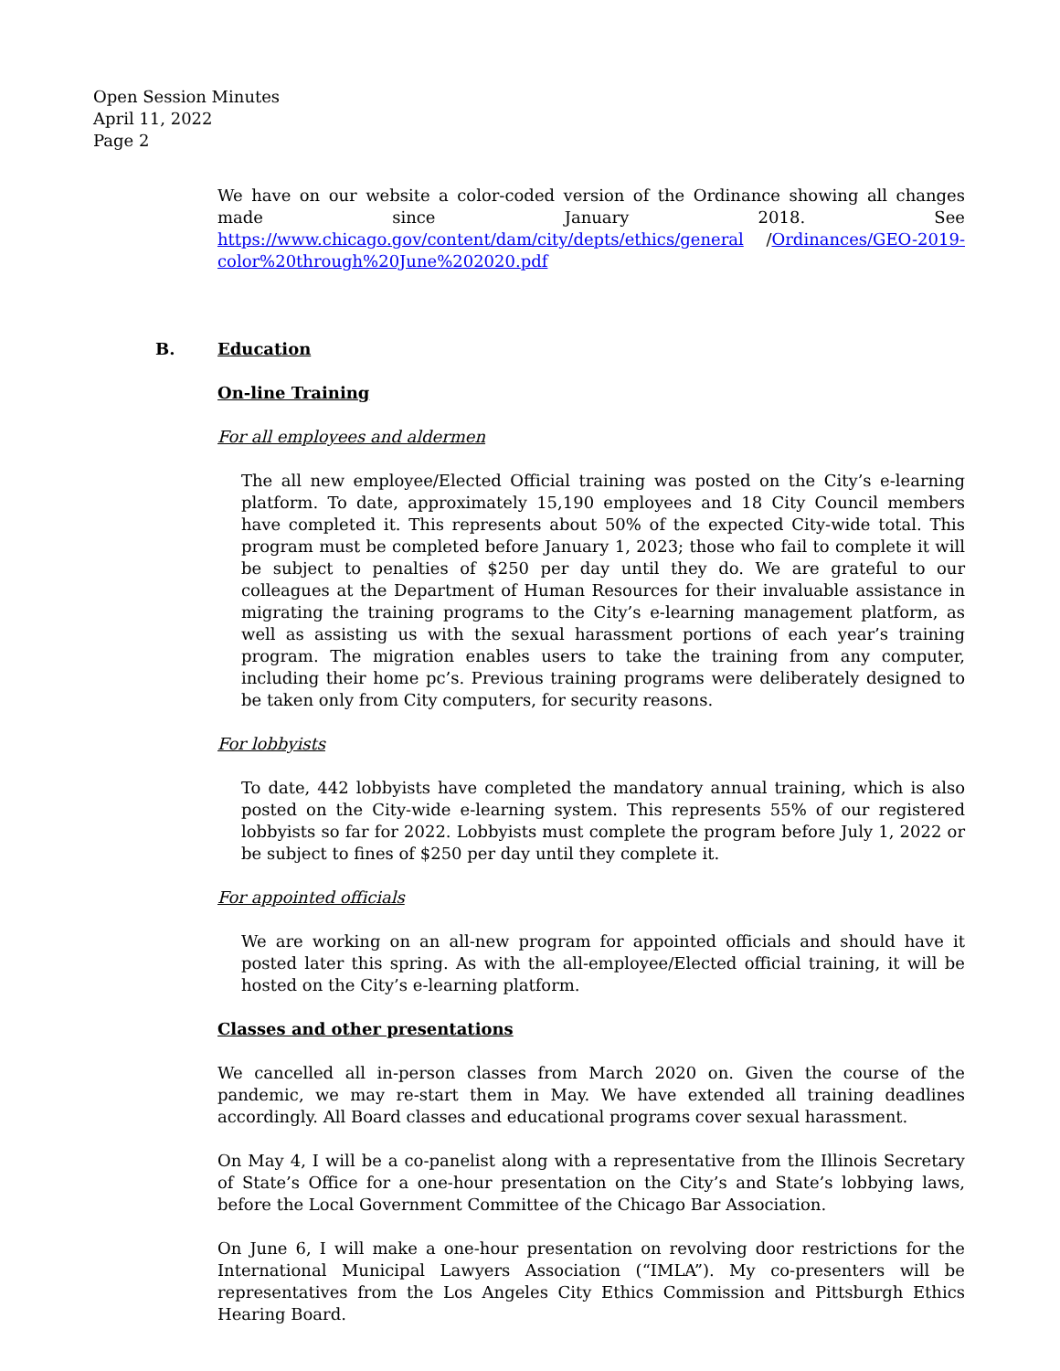Open Session Minutes
April 11, 2022
Page 2
We have on our website a color-coded version of the Ordinance showing all changes made since January 2018. See https://www.chicago.gov/content/dam/city/depts/ethics/general /Ordinances/GEO-2019-color%20through%20June%202020.pdf
B. Education
On-line Training
For all employees and aldermen
The all new employee/Elected Official training was posted on the City’s e-learning platform. To date, approximately 15,190 employees and 18 City Council members have completed it. This represents about 50% of the expected City-wide total. This program must be completed before January 1, 2023; those who fail to complete it will be subject to penalties of $250 per day until they do. We are grateful to our colleagues at the Department of Human Resources for their invaluable assistance in migrating the training programs to the City’s e-learning management platform, as well as assisting us with the sexual harassment portions of each year’s training program. The migration enables users to take the training from any computer, including their home pc’s. Previous training programs were deliberately designed to be taken only from City computers, for security reasons.
For lobbyists
To date, 442 lobbyists have completed the mandatory annual training, which is also posted on the City-wide e-learning system. This represents 55% of our registered lobbyists so far for 2022. Lobbyists must complete the program before July 1, 2022 or be subject to fines of $250 per day until they complete it.
For appointed officials
We are working on an all-new program for appointed officials and should have it posted later this spring. As with the all-employee/Elected official training, it will be hosted on the City’s e-learning platform.
Classes and other presentations
We cancelled all in-person classes from March 2020 on. Given the course of the pandemic, we may re-start them in May. We have extended all training deadlines accordingly. All Board classes and educational programs cover sexual harassment.
On May 4, I will be a co-panelist along with a representative from the Illinois Secretary of State’s Office for a one-hour presentation on the City’s and State’s lobbying laws, before the Local Government Committee of the Chicago Bar Association.
On June 6, I will make a one-hour presentation on revolving door restrictions for the International Municipal Lawyers Association (“IMLA”). My co-presenters will be representatives from the Los Angeles City Ethics Commission and Pittsburgh Ethics Hearing Board.